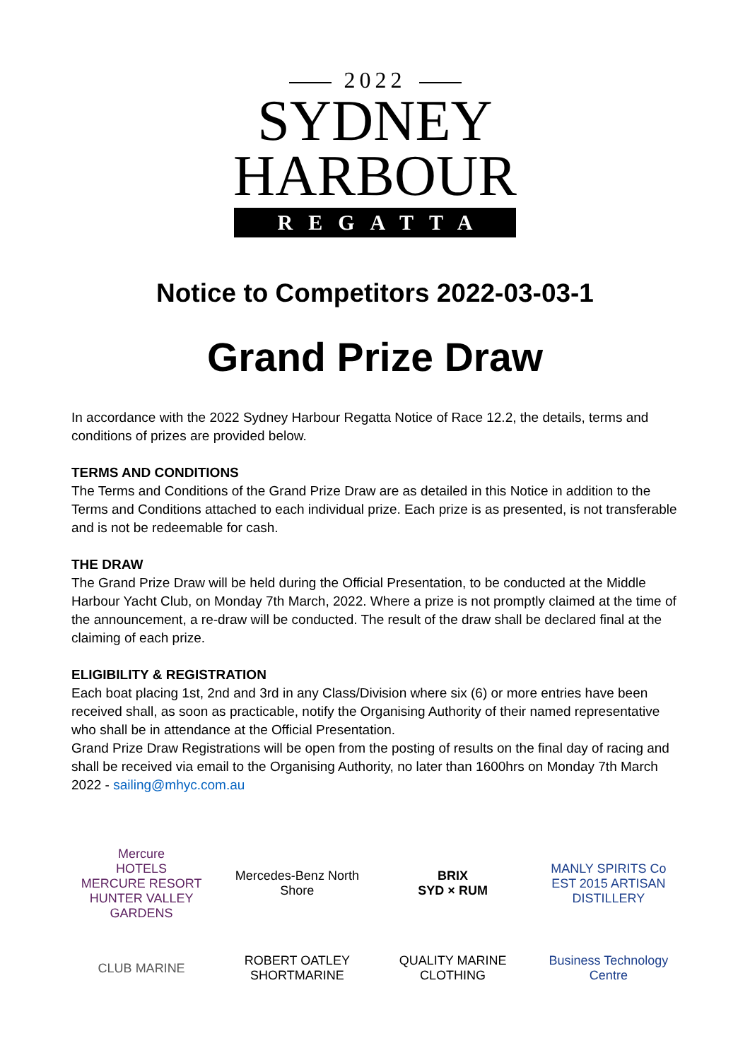2022
SYDNEY
HARBOUR
REGATTA
Notice to Competitors 2022-03-03-1
Grand Prize Draw
In accordance with the 2022 Sydney Harbour Regatta Notice of Race 12.2, the details, terms and conditions of prizes are provided below.
TERMS AND CONDITIONS
The Terms and Conditions of the Grand Prize Draw are as detailed in this Notice in addition to the Terms and Conditions attached to each individual prize. Each prize is as presented, is not transferable and is not be redeemable for cash.
THE DRAW
The Grand Prize Draw will be held during the Official Presentation, to be conducted at the Middle Harbour Yacht Club, on Monday 7th March, 2022. Where a prize is not promptly claimed at the time of the announcement, a re-draw will be conducted. The result of the draw shall be declared final at the claiming of each prize.
ELIGIBILITY & REGISTRATION
Each boat placing 1st, 2nd and 3rd in any Class/Division where six (6) or more entries have been received shall, as soon as practicable, notify the Organising Authority of their named representative who shall be in attendance at the Official Presentation.
Grand Prize Draw Registrations will be open from the posting of results on the final day of racing and shall be received via email to the Organising Authority, no later than 1600hrs on Monday 7th March 2022 - sailing@mhyc.com.au
Mercure
HOTELS
MERCURE RESORT HUNTER VALLEY GARDENS
Mercedes-Benz North Shore
BRIX
SYD × RUM
MANLY SPIRITS Co
EST 2015 ARTISAN DISTILLERY
CLUB MARINE
ROBERT OATLEY
SHORTMARINE
QUALITY MARINE CLOTHING
Business Technology Centre